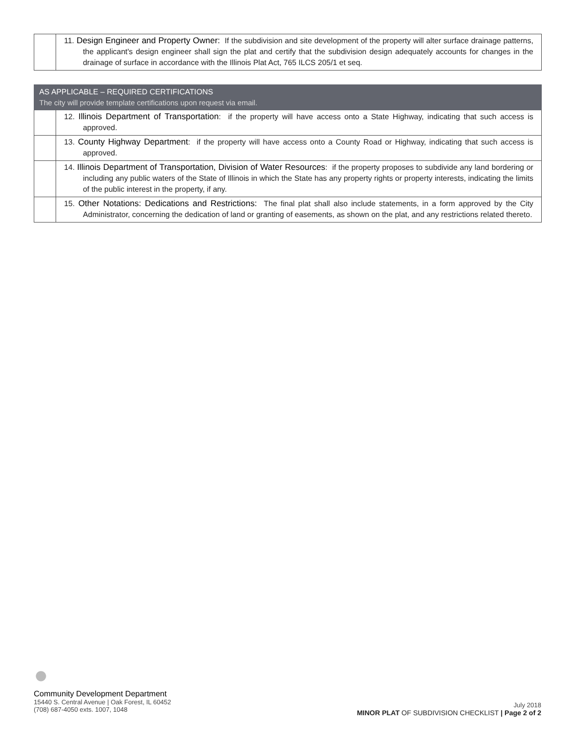| | 11. Design Engineer and Property Owner: If the subdivision and site development of the property will alter surface drainage patterns, the applicant's design engineer shall sign the plat and certify that the subdivision design adequately accounts for changes in the drainage of surface in accordance with the Illinois Plat Act, 765 ILCS 205/1 et seq. |
| AS APPLICABLE – REQUIRED CERTIFICATIONS The city will provide template certifications upon request via email. | |
| | 12. Illinois Department of Transportation : if the property will have access onto a State Highway, indicating that such access is approved. |
| | 13. County Highway Department : if the property will have access onto a County Road or Highway, indicating that such access is approved. |
| | 14. Illinois Department of Transportation, Division of Water Resources : if the property proposes to subdivide any land bordering or including any public waters of the State of Illinois in which the State has any property rights or property interests, indicating the limits of the public interest in the property, if any. |
| | 15. Other Notations: Dedications and Restrictions: The final plat shall also include statements, in a form approved by the City Administrator, concerning the dedication of land or granting of easements, as shown on the plat, and any restrictions related thereto. |
●
Community Development Department
15440 S. Central Avenue | Oak Forest, IL 60452
(708) 687-4050 exts. 1007, 1048
July 2018
MINOR PLAT OF SUBDIVISION CHECKLIST | Page 2 of 2